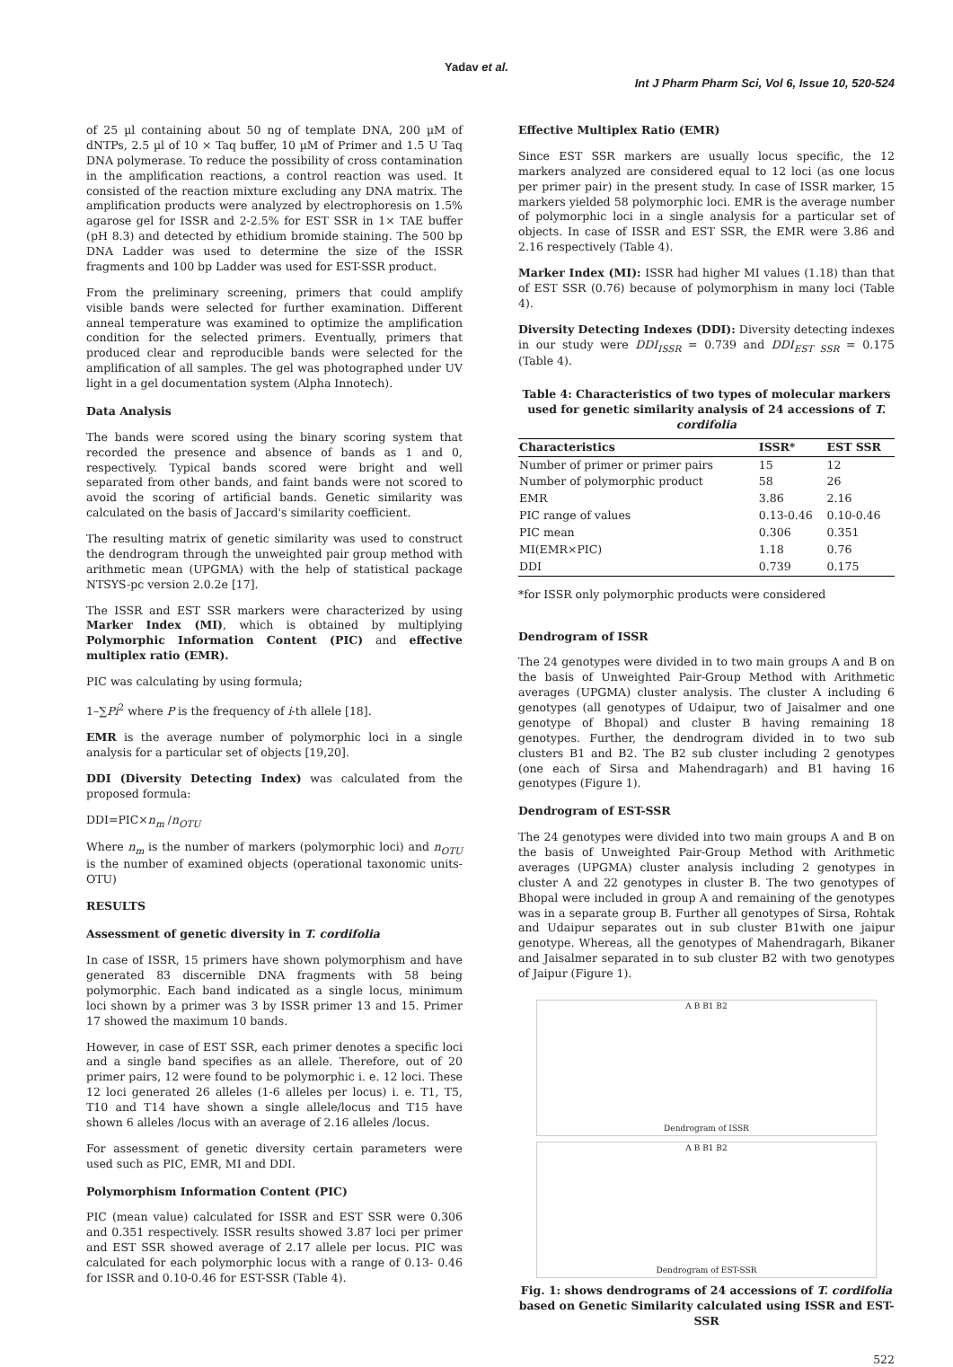Yadav et al.
Int J Pharm Pharm Sci, Vol 6, Issue 10, 520-524
of 25 µl containing about 50 ng of template DNA, 200 µM of dNTPs, 2.5 µl of 10 × Taq buffer, 10 µM of Primer and 1.5 U Taq DNA polymerase. To reduce the possibility of cross contamination in the amplification reactions, a control reaction was used. It consisted of the reaction mixture excluding any DNA matrix. The amplification products were analyzed by electrophoresis on 1.5% agarose gel for ISSR and 2-2.5% for EST SSR in 1× TAE buffer (pH 8.3) and detected by ethidium bromide staining. The 500 bp DNA Ladder was used to determine the size of the ISSR fragments and 100 bp Ladder was used for EST-SSR product.
From the preliminary screening, primers that could amplify visible bands were selected for further examination. Different anneal temperature was examined to optimize the amplification condition for the selected primers. Eventually, primers that produced clear and reproducible bands were selected for the amplification of all samples. The gel was photographed under UV light in a gel documentation system (Alpha Innotech).
Data Analysis
The bands were scored using the binary scoring system that recorded the presence and absence of bands as 1 and 0, respectively. Typical bands scored were bright and well separated from other bands, and faint bands were not scored to avoid the scoring of artificial bands. Genetic similarity was calculated on the basis of Jaccard's similarity coefficient.
The resulting matrix of genetic similarity was used to construct the dendrogram through the unweighted pair group method with arithmetic mean (UPGMA) with the help of statistical package NTSYS-pc version 2.0.2e [17].
The ISSR and EST SSR markers were characterized by using Marker Index (MI), which is obtained by multiplying Polymorphic Information Content (PIC) and effective multiplex ratio (EMR).
PIC was calculating by using formula;
1–∑Pi<sup>2</sup> where P is the frequency of i-th allele [18].
EMR is the average number of polymorphic loci in a single analysis for a particular set of objects [19,20].
DDI (Diversity Detecting Index) was calculated from the proposed formula:
DDI=PIC×n<sub>m</sub> /n<sub>OTU</sub>
Where n<sub>m</sub> is the number of markers (polymorphic loci) and n<sub>OTU</sub> is the number of examined objects (operational taxonomic units-OTU)
RESULTS
Assessment of genetic diversity in T. cordifolia
In case of ISSR, 15 primers have shown polymorphism and have generated 83 discernible DNA fragments with 58 being polymorphic. Each band indicated as a single locus, minimum loci shown by a primer was 3 by ISSR primer 13 and 15. Primer 17 showed the maximum 10 bands.
However, in case of EST SSR, each primer denotes a specific loci and a single band specifies as an allele. Therefore, out of 20 primer pairs, 12 were found to be polymorphic i. e. 12 loci. These 12 loci generated 26 alleles (1-6 alleles per locus) i. e. T1, T5, T10 and T14 have shown a single allele/locus and T15 have shown 6 alleles /locus with an average of 2.16 alleles /locus.
For assessment of genetic diversity certain parameters were used such as PIC, EMR, MI and DDI.
Polymorphism Information Content (PIC)
PIC (mean value) calculated for ISSR and EST SSR were 0.306 and 0.351 respectively. ISSR results showed 3.87 loci per primer and EST SSR showed average of 2.17 allele per locus. PIC was calculated for each polymorphic locus with a range of 0.13- 0.46 for ISSR and 0.10-0.46 for EST-SSR (Table 4).
Effective Multiplex Ratio (EMR)
Since EST SSR markers are usually locus specific, the 12 markers analyzed are considered equal to 12 loci (as one locus per primer pair) in the present study. In case of ISSR marker, 15 markers yielded 58 polymorphic loci. EMR is the average number of polymorphic loci in a single analysis for a particular set of objects. In case of ISSR and EST SSR, the EMR were 3.86 and 2.16 respectively (Table 4).
Marker Index (MI): ISSR had higher MI values (1.18) than that of EST SSR (0.76) because of polymorphism in many loci (Table 4).
Diversity Detecting Indexes (DDI): Diversity detecting indexes in our study were DDI<sub>ISSR</sub> = 0.739 and DDI<sub>EST SSR</sub> = 0.175 (Table 4).
Table 4: Characteristics of two types of molecular markers used for genetic similarity analysis of 24 accessions of T. cordifolia
| Characteristics | ISSR* | EST SSR |
| --- | --- | --- |
| Number of primer or primer pairs | 15 | 12 |
| Number of polymorphic product | 58 | 26 |
| EMR | 3.86 | 2.16 |
| PIC range of values | 0.13-0.46 | 0.10-0.46 |
| PIC mean | 0.306 | 0.351 |
| MI(EMR×PIC) | 1.18 | 0.76 |
| DDI | 0.739 | 0.175 |
*for ISSR only polymorphic products were considered
Dendrogram of ISSR
The 24 genotypes were divided in to two main groups A and B on the basis of Unweighted Pair-Group Method with Arithmetic averages (UPGMA) cluster analysis. The cluster A including 6 genotypes (all genotypes of Udaipur, two of Jaisalmer and one genotype of Bhopal) and cluster B having remaining 18 genotypes. Further, the dendrogram divided in to two sub clusters B1 and B2. The B2 sub cluster including 2 genotypes (one each of Sirsa and Mahendragarh) and B1 having 16 genotypes (Figure 1).
Dendrogram of EST-SSR
The 24 genotypes were divided into two main groups A and B on the basis of Unweighted Pair-Group Method with Arithmetic averages (UPGMA) cluster analysis including 2 genotypes in cluster A and 22 genotypes in cluster B. The two genotypes of Bhopal were included in group A and remaining of the genotypes was in a separate group B. Further all genotypes of Sirsa, Rohtak and Udaipur separates out in sub cluster B1with one jaipur genotype. Whereas, all the genotypes of Mahendragarh, Bikaner and Jaisalmer separated in to sub cluster B2 with two genotypes of Jaipur (Figure 1).
A B B1 B2
Dendrogram of ISSR
A B B1 B2
Dendrogram of EST-SSR
Fig. 1: shows dendrograms of 24 accessions of T. cordifolia based on Genetic Similarity calculated using ISSR and EST-SSR
522